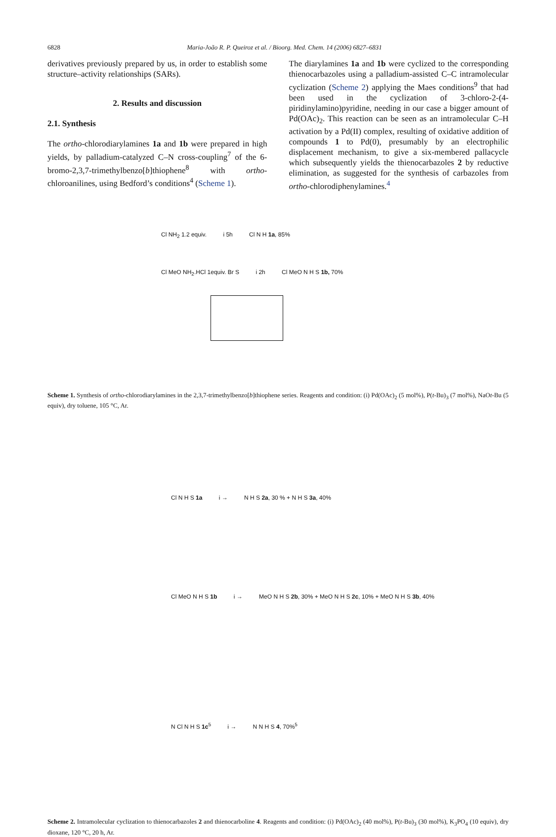6828 Maria-João R. P. Queiroz et al. / Bioorg. Med. Chem. 14 (2006) 6827–6831
derivatives previously prepared by us, in order to establish some structure–activity relationships (SARs).
2. Results and discussion
2.1. Synthesis
The ortho-chlorodiarylamines 1a and 1b were prepared in high yields, by palladium-catalyzed C–N cross-coupling<sup>7</sup> of the 6-bromo-2,3,7-trimethylbenzo[b]thiophene<sup>8</sup> with ortho-chloroanilines, using Bedford’s conditions<sup>4</sup> (Scheme 1).
The diarylamines 1a and 1b were cyclized to the corresponding thienocarbazoles using a palladium-assisted C–C intramolecular cyclization (Scheme 2) applying the Maes conditions<sup>9</sup> that had been used in the cyclization of 3-chloro-2-(4-piridinylamino)pyridine, needing in our case a bigger amount of Pd(OAc)<sub>2</sub>. This reaction can be seen as an intramolecular C–H activation by a Pd(II) complex, resulting of oxidative addition of compounds 1 to Pd(0), presumably by an electrophilic displacement mechanism, to give a six-membered pallacycle which subsequently yields the thienocarbazoles 2 by reductive elimination, as suggested for the synthesis of carbazoles from ortho-chlorodiphenylamines.<sup>4</sup>
Cl NH<sub>2</sub> 1.2 equiv. i 5h Cl N H 1a, 85%
Cl MeO NH<sub>2</sub>.HCl 1equiv. Br S i 2h Cl MeO N H S 1b, 70%
Scheme 1. Synthesis of ortho-chlorodiarylamines in the 2,3,7-trimethylbenzo[b]thiophene series. Reagents and condition: (i) Pd(OAc)<sub>2</sub> (5 mol%), P(t-Bu)<sub>3</sub> (7 mol%), NaOt-Bu (5 equiv), dry toluene, 105 °C, Ar.
Cl N H S 1a i → N H S 2a, 30 % + N H S 3a, 40%
Cl MeO N H S 1b i → MeO N H S 2b, 30% + MeO N H S 2c, 10% + MeO N H S 3b, 40%
N Cl N H S 1c<sup>5</sup> i → N N H S 4, 70%<sup>5</sup>
Scheme 2. Intramolecular cyclization to thienocarbazoles 2 and thienocarboline 4. Reagents and condition: (i) Pd(OAc)<sub>2</sub> (40 mol%), P(t-Bu)<sub>3</sub> (30 mol%), K<sub>3</sub>PO<sub>4</sub> (10 equiv), dry dioxane, 120 °C, 20 h, Ar.